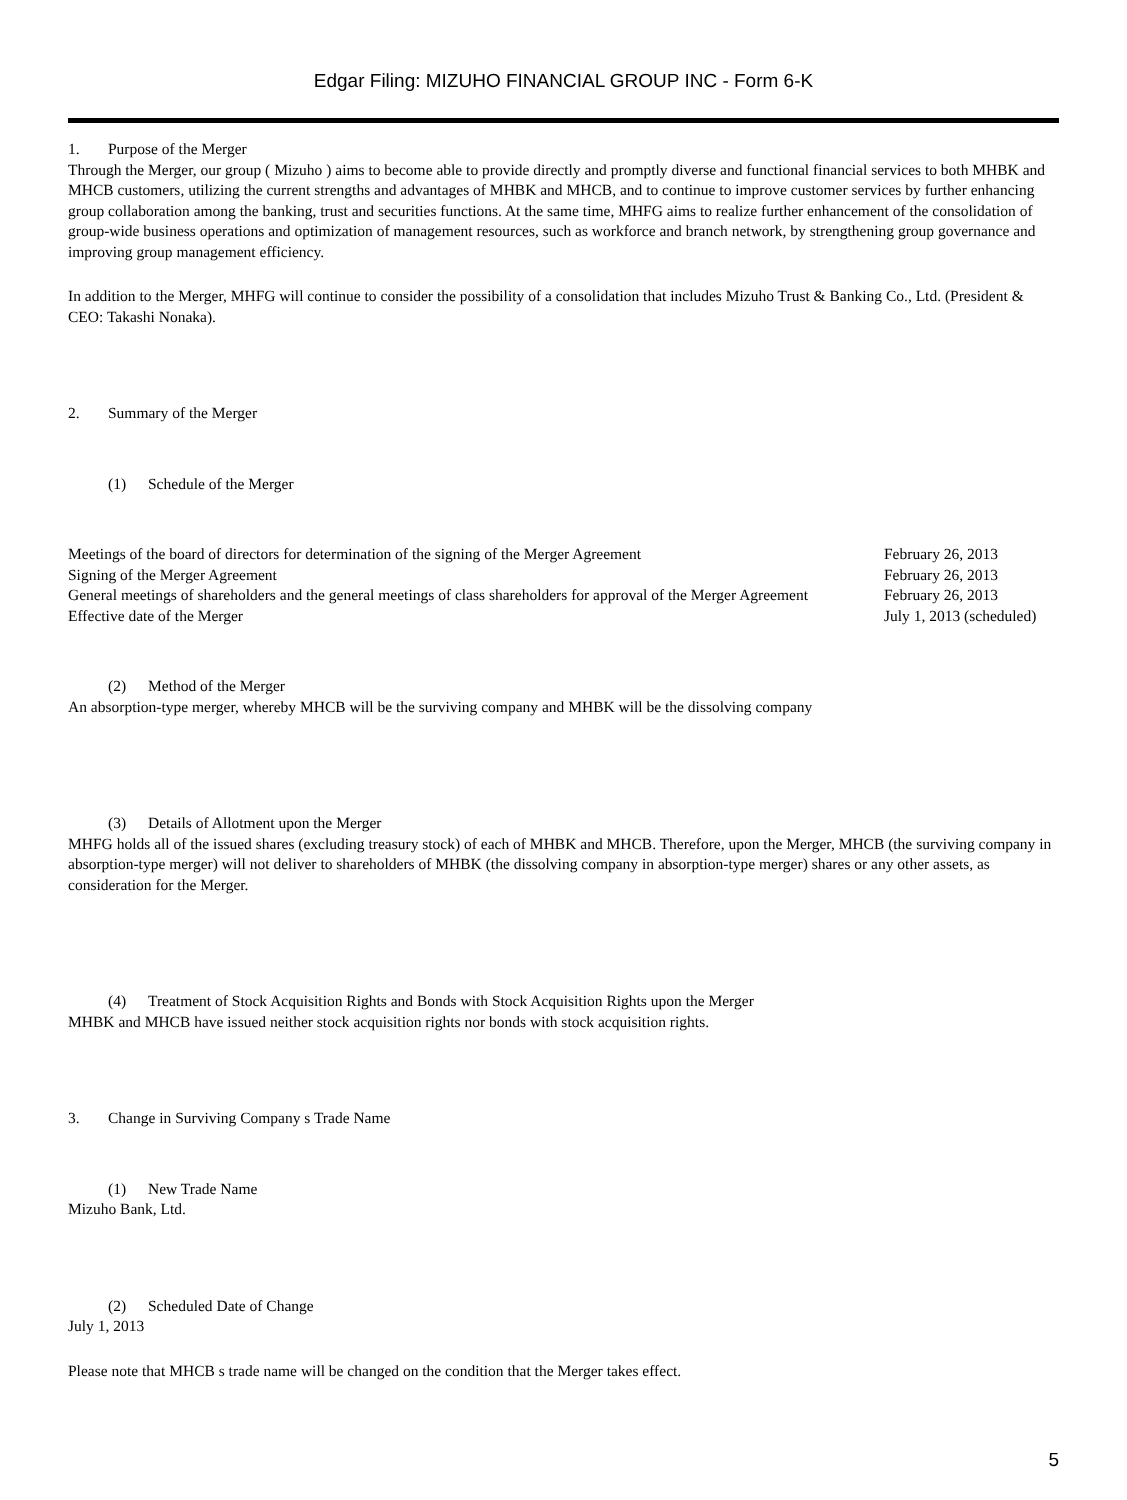Edgar Filing: MIZUHO FINANCIAL GROUP INC - Form 6-K
1. Purpose of the Merger
Through the Merger, our group ( Mizuho ) aims to become able to provide directly and promptly diverse and functional financial services to both MHBK and MHCB customers, utilizing the current strengths and advantages of MHBK and MHCB, and to continue to improve customer services by further enhancing group collaboration among the banking, trust and securities functions. At the same time, MHFG aims to realize further enhancement of the consolidation of group-wide business operations and optimization of management resources, such as workforce and branch network, by strengthening group governance and improving group management efficiency.
In addition to the Merger, MHFG will continue to consider the possibility of a consolidation that includes Mizuho Trust & Banking Co., Ltd. (President & CEO: Takashi Nonaka).
2. Summary of the Merger
(1) Schedule of the Merger
| Meetings of the board of directors for determination of the signing of the Merger Agreement | February 26, 2013 |
| Signing of the Merger Agreement | February 26, 2013 |
| General meetings of shareholders and the general meetings of class shareholders for approval of the Merger Agreement | February 26, 2013 |
| Effective date of the Merger | July 1, 2013 (scheduled) |
(2) Method of the Merger
An absorption-type merger, whereby MHCB will be the surviving company and MHBK will be the dissolving company
(3) Details of Allotment upon the Merger
MHFG holds all of the issued shares (excluding treasury stock) of each of MHBK and MHCB. Therefore, upon the Merger, MHCB (the surviving company in absorption-type merger) will not deliver to shareholders of MHBK (the dissolving company in absorption-type merger) shares or any other assets, as consideration for the Merger.
(4) Treatment of Stock Acquisition Rights and Bonds with Stock Acquisition Rights upon the Merger
MHBK and MHCB have issued neither stock acquisition rights nor bonds with stock acquisition rights.
3. Change in Surviving Company s Trade Name
(1) New Trade Name
Mizuho Bank, Ltd.
(2) Scheduled Date of Change
July 1, 2013
Please note that MHCB s trade name will be changed on the condition that the Merger takes effect.
5